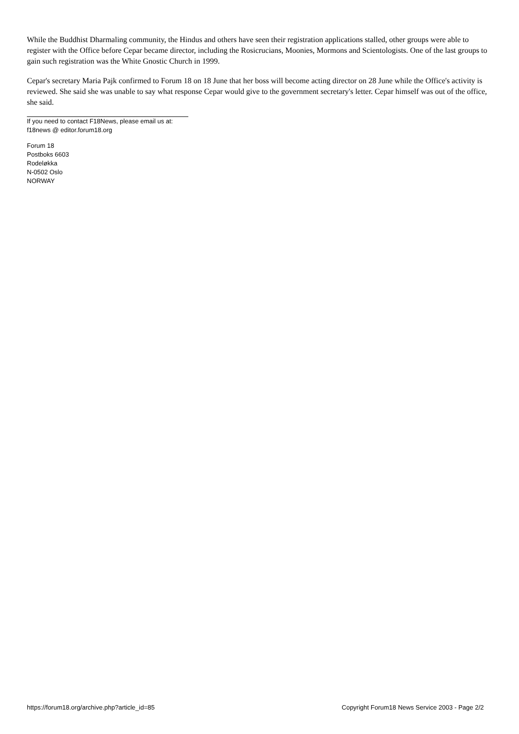While the Buddhist Dharmaling community, the Hindus and others have seen their registration applications stalled, other groups were able to register with the Office before Cepar became director, including the Rosicrucians, Moonies, Mormons and Scientologists. One of the last groups to gain such registration was the White Gnostic Church in 1999.
Cepar's secretary Maria Pajk confirmed to Forum 18 on 18 June that her boss will become acting director on 28 June while the Office's activity is reviewed. She said she was unable to say what response Cepar would give to the government secretary's letter. Cepar himself was out of the office, she said.
If you need to contact F18News, please email us at:
f18news @ editor.forum18.org
Forum 18
Postboks 6603
Rodeløkka
N-0502 Oslo
NORWAY
https://forum18.org/archive.php?article_id=85 Copyright Forum18 News Service 2003 - Page 2/2